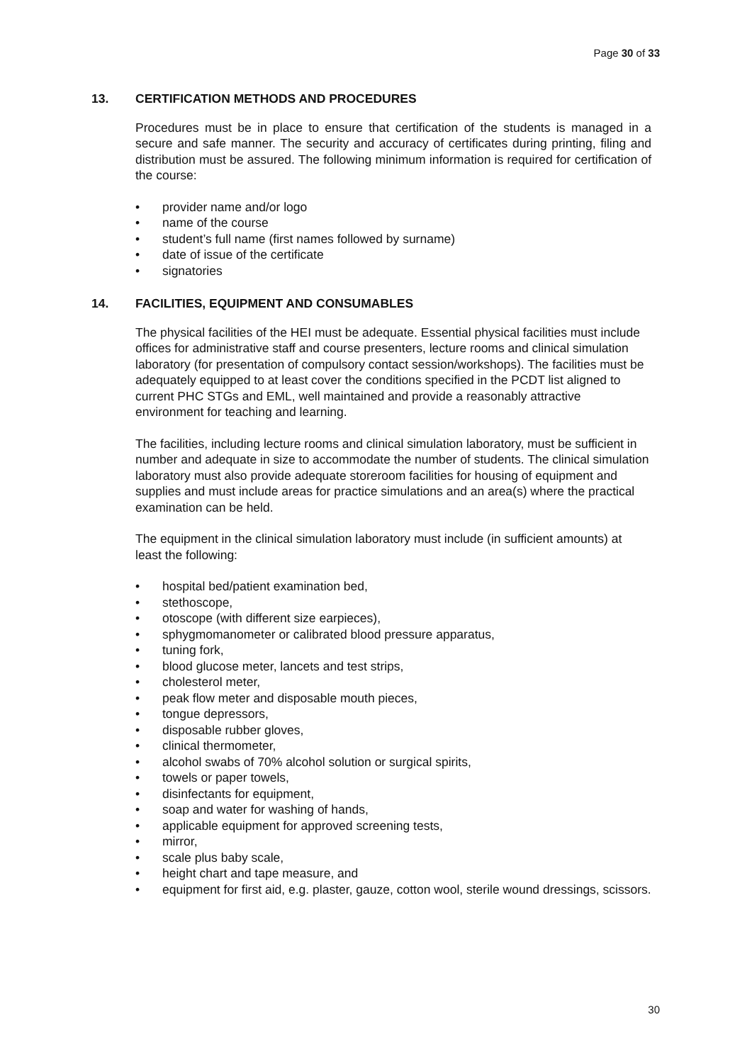Page 30 of 33
13. CERTIFICATION METHODS AND PROCEDURES
Procedures must be in place to ensure that certification of the students is managed in a secure and safe manner. The security and accuracy of certificates during printing, filing and distribution must be assured. The following minimum information is required for certification of the course:
• provider name and/or logo
• name of the course
• student’s full name (first names followed by surname)
• date of issue of the certificate
• signatories
14. FACILITIES, EQUIPMENT AND CONSUMABLES
The physical facilities of the HEI must be adequate. Essential physical facilities must include offices for administrative staff and course presenters, lecture rooms and clinical simulation laboratory (for presentation of compulsory contact session/workshops). The facilities must be adequately equipped to at least cover the conditions specified in the PCDT list aligned to current PHC STGs and EML, well maintained and provide a reasonably attractive environment for teaching and learning.
The facilities, including lecture rooms and clinical simulation laboratory, must be sufficient in number and adequate in size to accommodate the number of students. The clinical simulation laboratory must also provide adequate storeroom facilities for housing of equipment and supplies and must include areas for practice simulations and an area(s) where the practical examination can be held.
The equipment in the clinical simulation laboratory must include (in sufficient amounts) at least the following:
• hospital bed/patient examination bed,
• stethoscope,
• otoscope (with different size earpieces),
• sphygmomanometer or calibrated blood pressure apparatus,
• tuning fork,
• blood glucose meter, lancets and test strips,
• cholesterol meter,
• peak flow meter and disposable mouth pieces,
• tongue depressors,
• disposable rubber gloves,
• clinical thermometer,
• alcohol swabs of 70% alcohol solution or surgical spirits,
• towels or paper towels,
• disinfectants for equipment,
• soap and water for washing of hands,
• applicable equipment for approved screening tests,
• mirror,
• scale plus baby scale,
• height chart and tape measure, and
• equipment for first aid, e.g. plaster, gauze, cotton wool, sterile wound dressings, scissors.
30